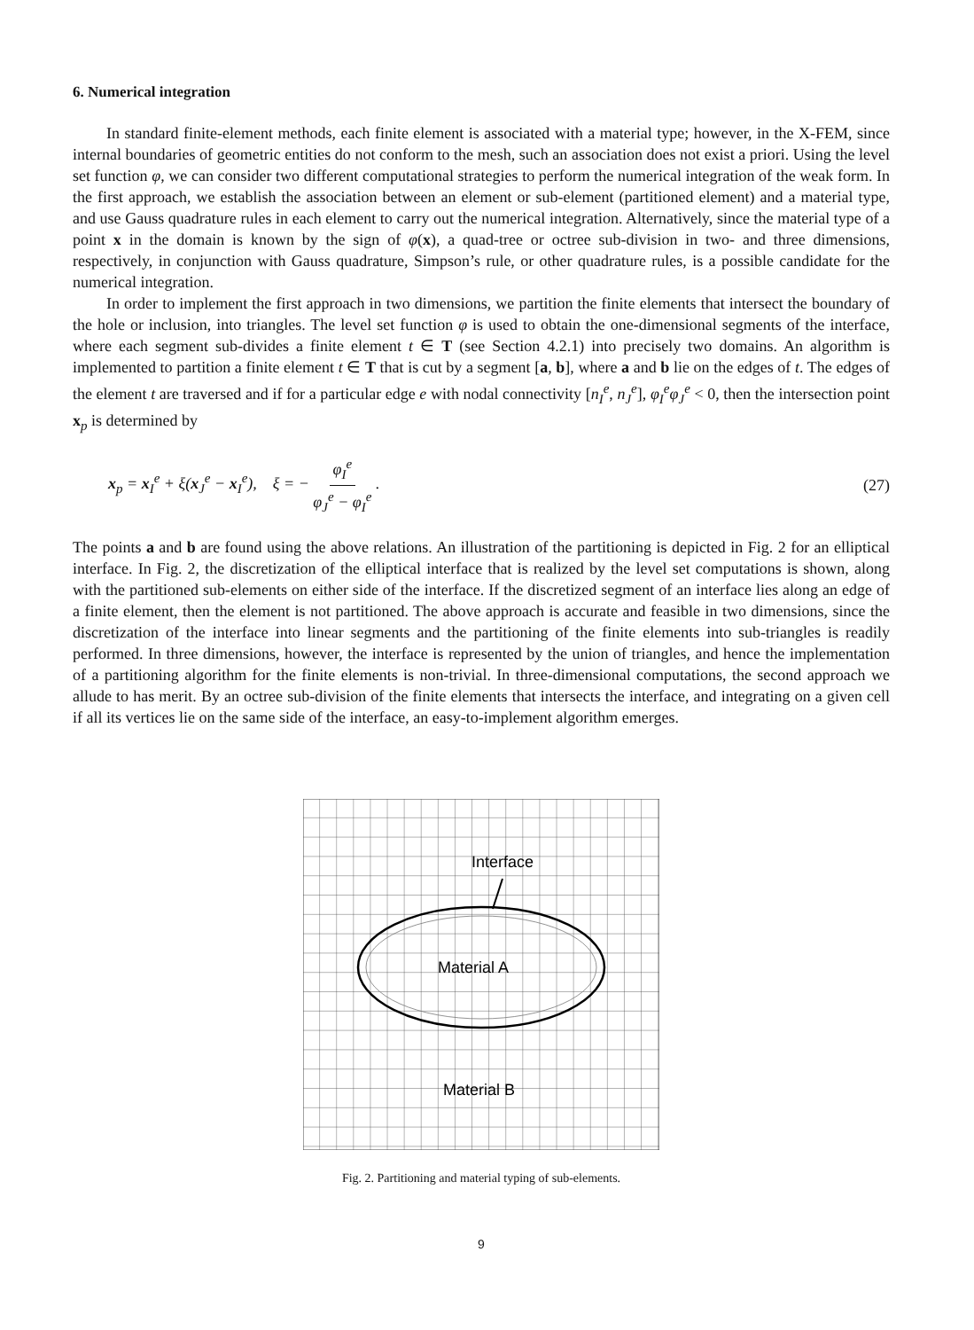6. Numerical integration
In standard finite-element methods, each finite element is associated with a material type; however, in the X-FEM, since internal boundaries of geometric entities do not conform to the mesh, such an association does not exist a priori. Using the level set function φ, we can consider two different computational strategies to perform the numerical integration of the weak form. In the first approach, we establish the association between an element or sub-element (partitioned element) and a material type, and use Gauss quadrature rules in each element to carry out the numerical integration. Alternatively, since the material type of a point x in the domain is known by the sign of φ(x), a quad-tree or octree sub-division in two- and three dimensions, respectively, in conjunction with Gauss quadrature, Simpson’s rule, or other quadrature rules, is a possible candidate for the numerical integration.
In order to implement the first approach in two dimensions, we partition the finite elements that intersect the boundary of the hole or inclusion, into triangles. The level set function φ is used to obtain the one-dimensional segments of the interface, where each segment sub-divides a finite element t ∈ T (see Section 4.2.1) into precisely two domains. An algorithm is implemented to partition a finite element t ∈ T that is cut by a segment [a, b], where a and b lie on the edges of t. The edges of the element t are traversed and if for a particular edge e with nodal connectivity [n<sub>I</sub><sup>e</sup>, n<sub>J</sub><sup>e</sup>], φ<sub>I</sub><sup>e</sup>φ<sub>J</sub><sup>e</sup> < 0, then the intersection point x<sub>p</sub> is determined by
x<sub>p</sub> = x<sub>I</sub><sup>e</sup> + ξ(x<sub>J</sub><sup>e</sup> − x<sub>I</sub><sup>e</sup>), ξ = − φ<sub>I</sub><sup>e</sup> φ<sub>J</sub><sup>e</sup> − φ<sub>I</sub><sup>e</sup> . (27)
The points a and b are found using the above relations. An illustration of the partitioning is depicted in Fig. 2 for an elliptical interface. In Fig. 2, the discretization of the elliptical interface that is realized by the level set computations is shown, along with the partitioned sub-elements on either side of the interface. If the discretized segment of an interface lies along an edge of a finite element, then the element is not partitioned. The above approach is accurate and feasible in two dimensions, since the discretization of the interface into linear segments and the partitioning of the finite elements into sub-triangles is readily performed. In three dimensions, however, the interface is represented by the union of triangles, and hence the implementation of a partitioning algorithm for the finite elements is non-trivial. In three-dimensional computations, the second approach we allude to has merit. By an octree sub-division of the finite elements that intersects the interface, and integrating on a given cell if all its vertices lie on the same side of the interface, an easy-to-implement algorithm emerges.
Interface
Material A
Material B
Fig. 2. Partitioning and material typing of sub-elements.
9